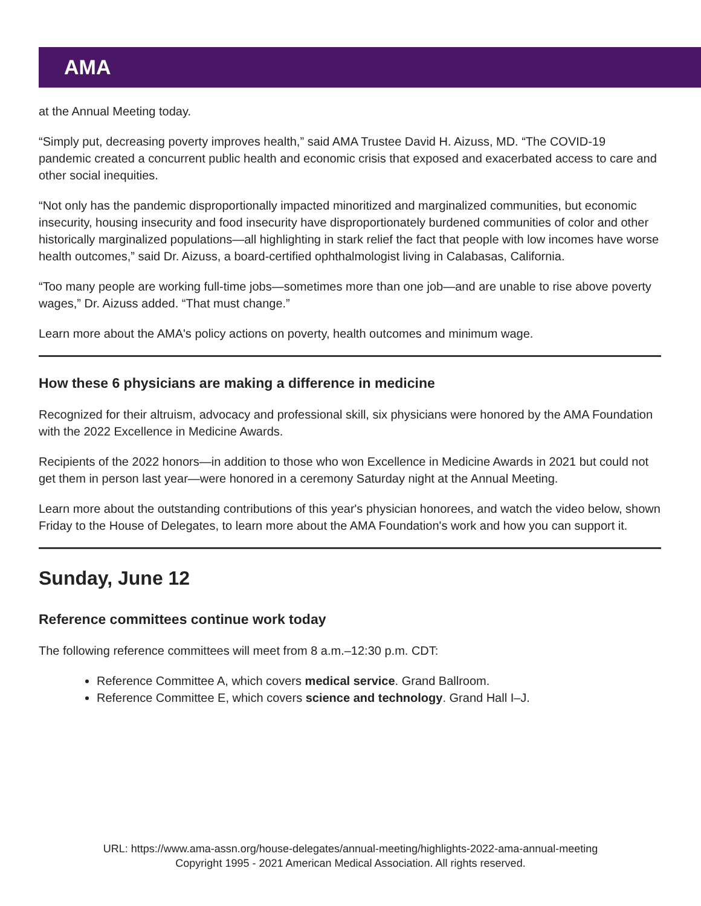AMA
at the Annual Meeting today.
“Simply put, decreasing poverty improves health,” said AMA Trustee David H. Aizuss, MD. “The COVID-19 pandemic created a concurrent public health and economic crisis that exposed and exacerbated access to care and other social inequities.
“Not only has the pandemic disproportionally impacted minoritized and marginalized communities, but economic insecurity, housing insecurity and food insecurity have disproportionately burdened communities of color and other historically marginalized populations—all highlighting in stark relief the fact that people with low incomes have worse health outcomes,” said Dr. Aizuss, a board-certified ophthalmologist living in Calabasas, California.
“Too many people are working full-time jobs—sometimes more than one job—and are unable to rise above poverty wages,” Dr. Aizuss added. “That must change.”
Learn more about the AMA's policy actions on poverty, health outcomes and minimum wage.
How these 6 physicians are making a difference in medicine
Recognized for their altruism, advocacy and professional skill, six physicians were honored by the AMA Foundation with the 2022 Excellence in Medicine Awards.
Recipients of the 2022 honors—in addition to those who won Excellence in Medicine Awards in 2021 but could not get them in person last year—were honored in a ceremony Saturday night at the Annual Meeting.
Learn more about the outstanding contributions of this year's physician honorees, and watch the video below, shown Friday to the House of Delegates, to learn more about the AMA Foundation's work and how you can support it.
Sunday, June 12
Reference committees continue work today
The following reference committees will meet from 8 a.m.–12:30 p.m. CDT:
Reference Committee A, which covers medical service. Grand Ballroom.
Reference Committee E, which covers science and technology. Grand Hall I–J.
URL: https://www.ama-assn.org/house-delegates/annual-meeting/highlights-2022-ama-annual-meeting
Copyright 1995 - 2021 American Medical Association. All rights reserved.